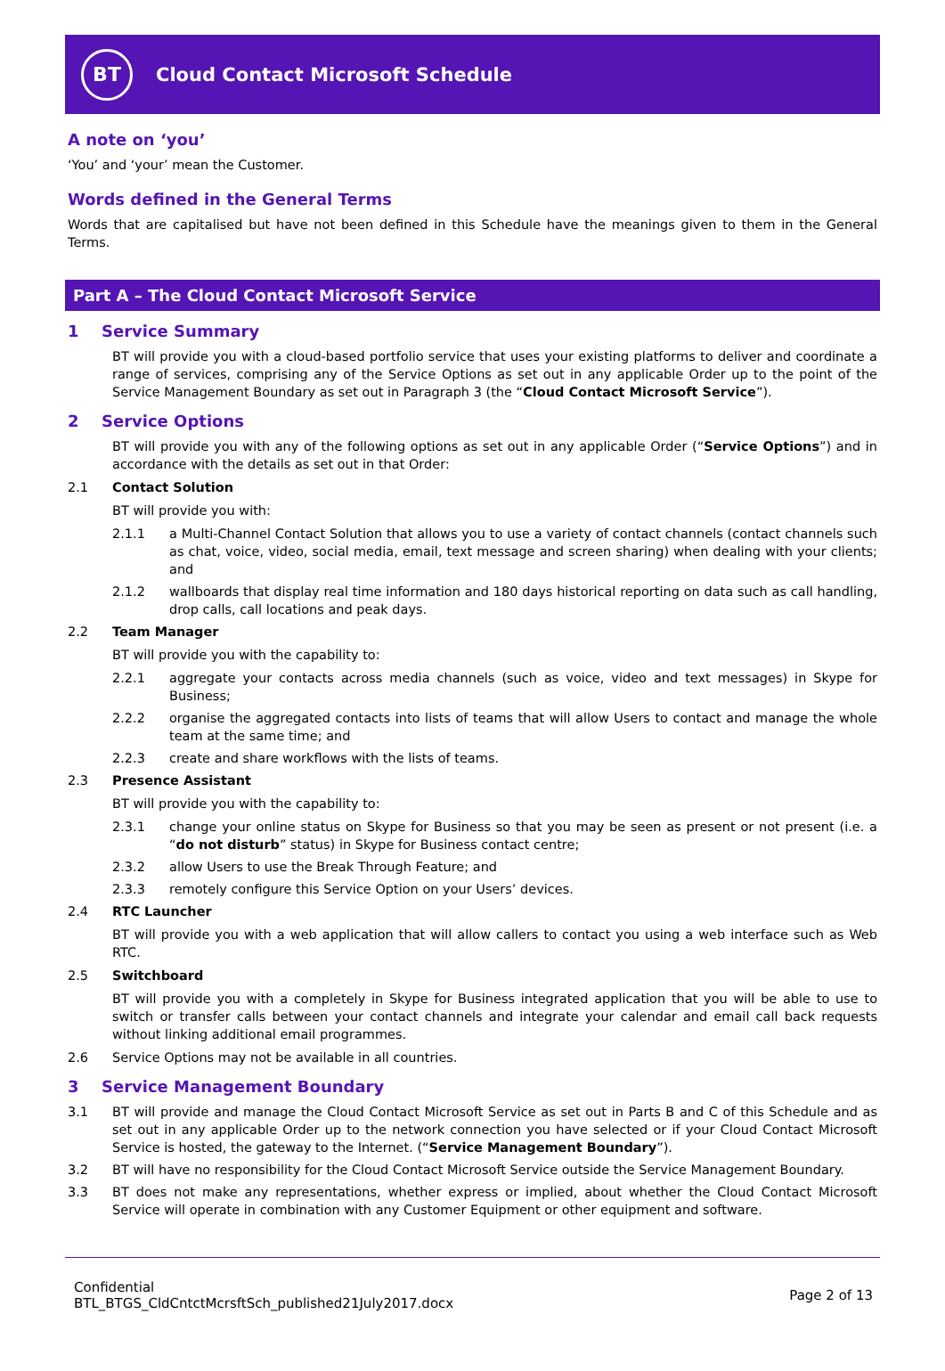BT
Cloud Contact Microsoft Schedule
A note on ‘you’
‘You’ and ‘your’ mean the Customer.
Words defined in the General Terms
Words that are capitalised but have not been defined in this Schedule have the meanings given to them in the General Terms.
Part A – The Cloud Contact Microsoft Service
1 Service Summary
BT will provide you with a cloud-based portfolio service that uses your existing platforms to deliver and coordinate a range of services, comprising any of the Service Options as set out in any applicable Order up to the point of the Service Management Boundary as set out in Paragraph 3 (the “Cloud Contact Microsoft Service”).
2 Service Options
BT will provide you with any of the following options as set out in any applicable Order (“Service Options”) and in accordance with the details as set out in that Order:
2.1 Contact Solution
BT will provide you with:
2.1.1 a Multi-Channel Contact Solution that allows you to use a variety of contact channels (contact channels such as chat, voice, video, social media, email, text message and screen sharing) when dealing with your clients; and
2.1.2 wallboards that display real time information and 180 days historical reporting on data such as call handling, drop calls, call locations and peak days.
2.2 Team Manager
BT will provide you with the capability to:
2.2.1 aggregate your contacts across media channels (such as voice, video and text messages) in Skype for Business;
2.2.2 organise the aggregated contacts into lists of teams that will allow Users to contact and manage the whole team at the same time; and
2.2.3 create and share workflows with the lists of teams.
2.3 Presence Assistant
BT will provide you with the capability to:
2.3.1 change your online status on Skype for Business so that you may be seen as present or not present (i.e. a “do not disturb” status) in Skype for Business contact centre;
2.3.2 allow Users to use the Break Through Feature; and
2.3.3 remotely configure this Service Option on your Users’ devices.
2.4 RTC Launcher
BT will provide you with a web application that will allow callers to contact you using a web interface such as Web RTC.
2.5 Switchboard
BT will provide you with a completely in Skype for Business integrated application that you will be able to use to switch or transfer calls between your contact channels and integrate your calendar and email call back requests without linking additional email programmes.
2.6 Service Options may not be available in all countries.
3 Service Management Boundary
3.1 BT will provide and manage the Cloud Contact Microsoft Service as set out in Parts B and C of this Schedule and as set out in any applicable Order up to the network connection you have selected or if your Cloud Contact Microsoft Service is hosted, the gateway to the Internet. (“Service Management Boundary”).
3.2 BT will have no responsibility for the Cloud Contact Microsoft Service outside the Service Management Boundary.
3.3 BT does not make any representations, whether express or implied, about whether the Cloud Contact Microsoft Service will operate in combination with any Customer Equipment or other equipment and software.
Confidential
BTL_BTGS_CldCntctMcrsftSch_published21July2017.docx
Page 2 of 13